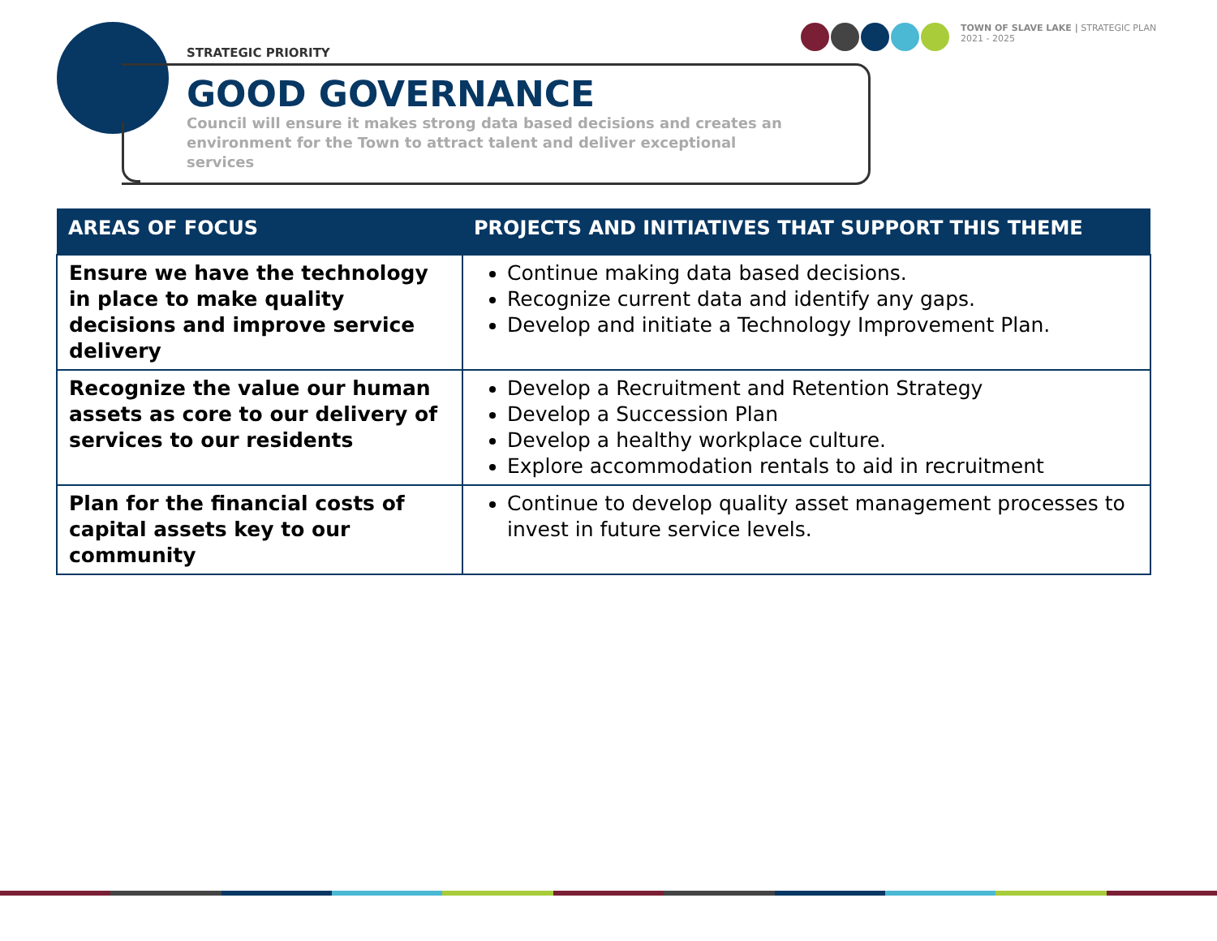STRATEGIC PRIORITY
GOOD GOVERNANCE
Council will ensure it makes strong data based decisions and creates an environment for the Town to attract talent and deliver exceptional services
TOWN OF SLAVE LAKE | STRATEGIC PLAN
2021 - 2025
| AREAS OF FOCUS | PROJECTS AND INITIATIVES THAT SUPPORT THIS THEME |
| --- | --- |
| Ensure we have the technology in place to make quality decisions and improve service delivery | Continue making data based decisions. Recognize current data and identify any gaps. Develop and initiate a Technology Improvement Plan. |
| Recognize the value our human assets as core to our delivery of services to our residents | Develop a Recruitment and Retention Strategy Develop a Succession Plan Develop a healthy workplace culture. Explore accommodation rentals to aid in recruitment |
| Plan for the financial costs of capital assets key to our community | Continue to develop quality asset management processes to invest in future service levels. |